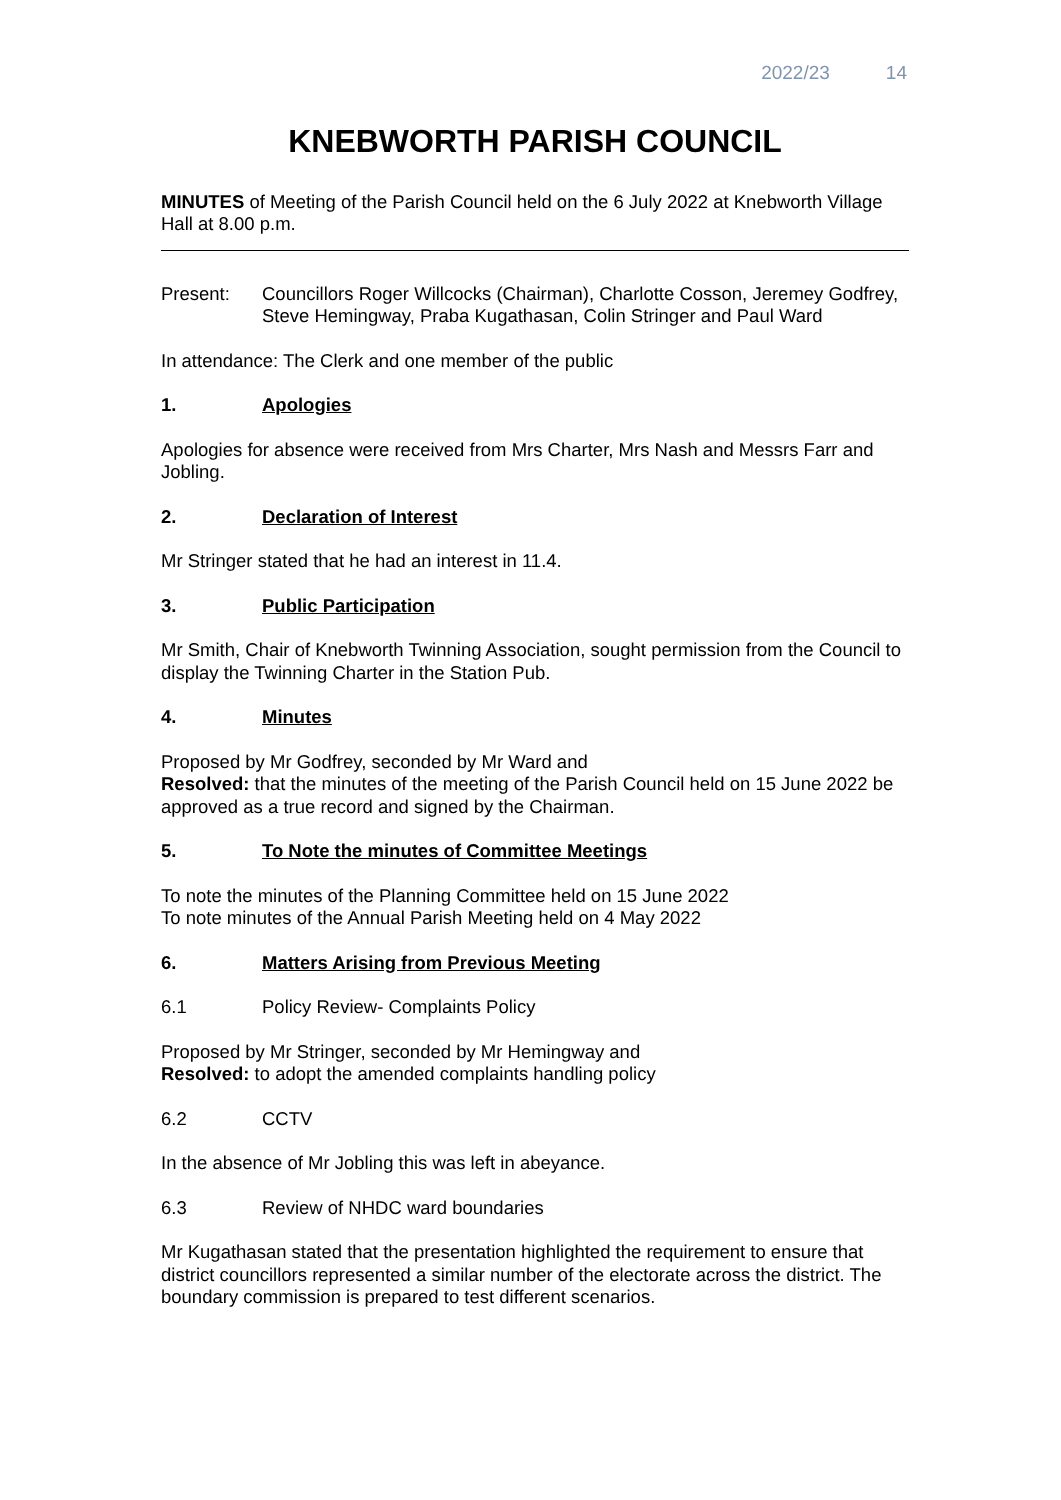2022/23 14
KNEBWORTH PARISH COUNCIL
MINUTES of Meeting of the Parish Council held on the 6 July 2022 at Knebworth Village Hall at 8.00 p.m.
Present: Councillors Roger Willcocks (Chairman), Charlotte Cosson, Jeremey Godfrey, Steve Hemingway, Praba Kugathasan, Colin Stringer and Paul Ward
In attendance: The Clerk and one member of the public
1. Apologies
Apologies for absence were received from Mrs Charter, Mrs Nash and Messrs Farr and Jobling.
2. Declaration of Interest
Mr Stringer stated that he had an interest in 11.4.
3. Public Participation
Mr Smith, Chair of Knebworth Twinning Association, sought permission from the Council to display the Twinning Charter in the Station Pub.
4. Minutes
Proposed by Mr Godfrey, seconded by Mr Ward and
Resolved: that the minutes of the meeting of the Parish Council held on 15 June 2022 be approved as a true record and signed by the Chairman.
5. To Note the minutes of Committee Meetings
To note the minutes of the Planning Committee held on 15 June 2022
To note minutes of the Annual Parish Meeting held on 4 May 2022
6. Matters Arising from Previous Meeting
6.1 Policy Review- Complaints Policy
Proposed by Mr Stringer, seconded by Mr Hemingway and
Resolved: to adopt the amended complaints handling policy
6.2 CCTV
In the absence of Mr Jobling this was left in abeyance.
6.3 Review of NHDC ward boundaries
Mr Kugathasan stated that the presentation highlighted the requirement to ensure that district councillors represented a similar number of the electorate across the district. The boundary commission is prepared to test different scenarios.